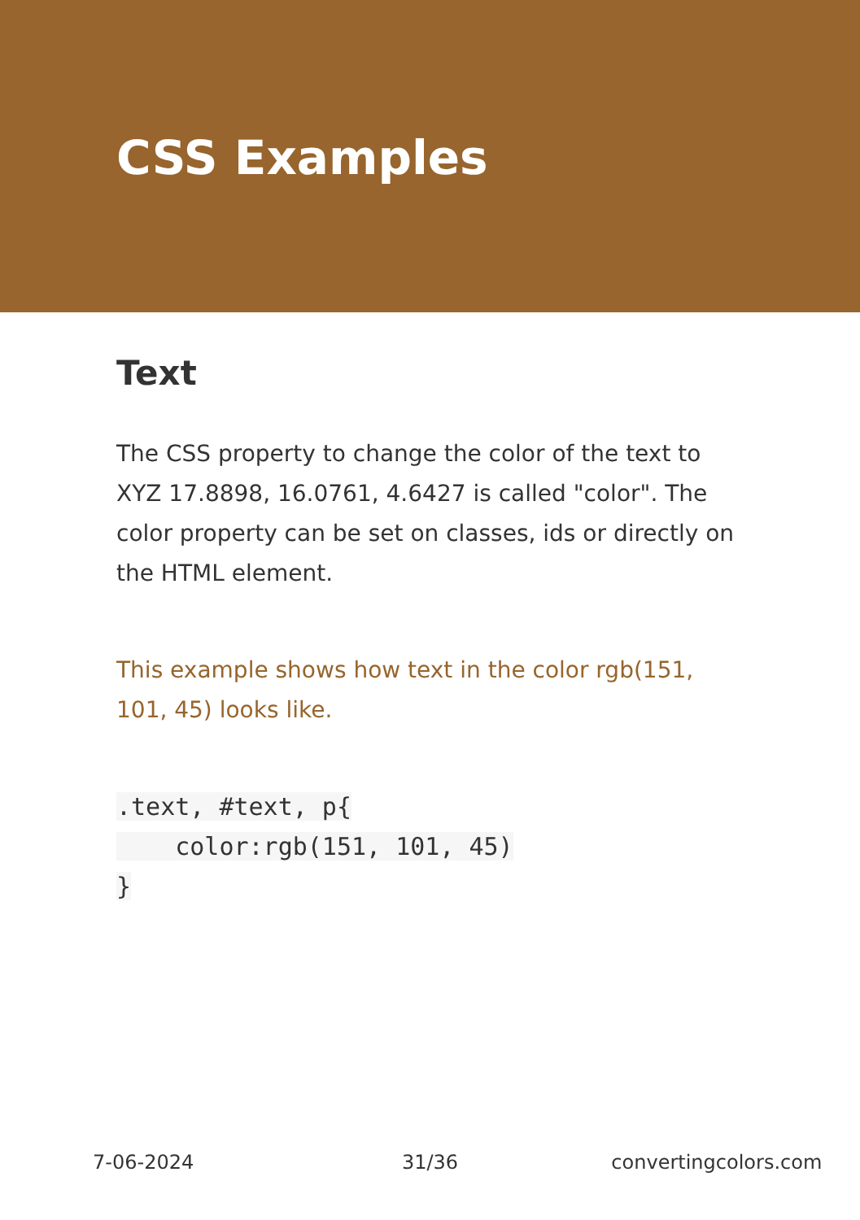CSS Examples
Text
The CSS property to change the color of the text to XYZ 17.8898, 16.0761, 4.6427 is called "color". The color property can be set on classes, ids or directly on the HTML element.
This example shows how text in the color rgb(151, 101, 45) looks like.
.text, #text, p{
    color:rgb(151, 101, 45)
}
7-06-2024 31/36 convertingcolors.com